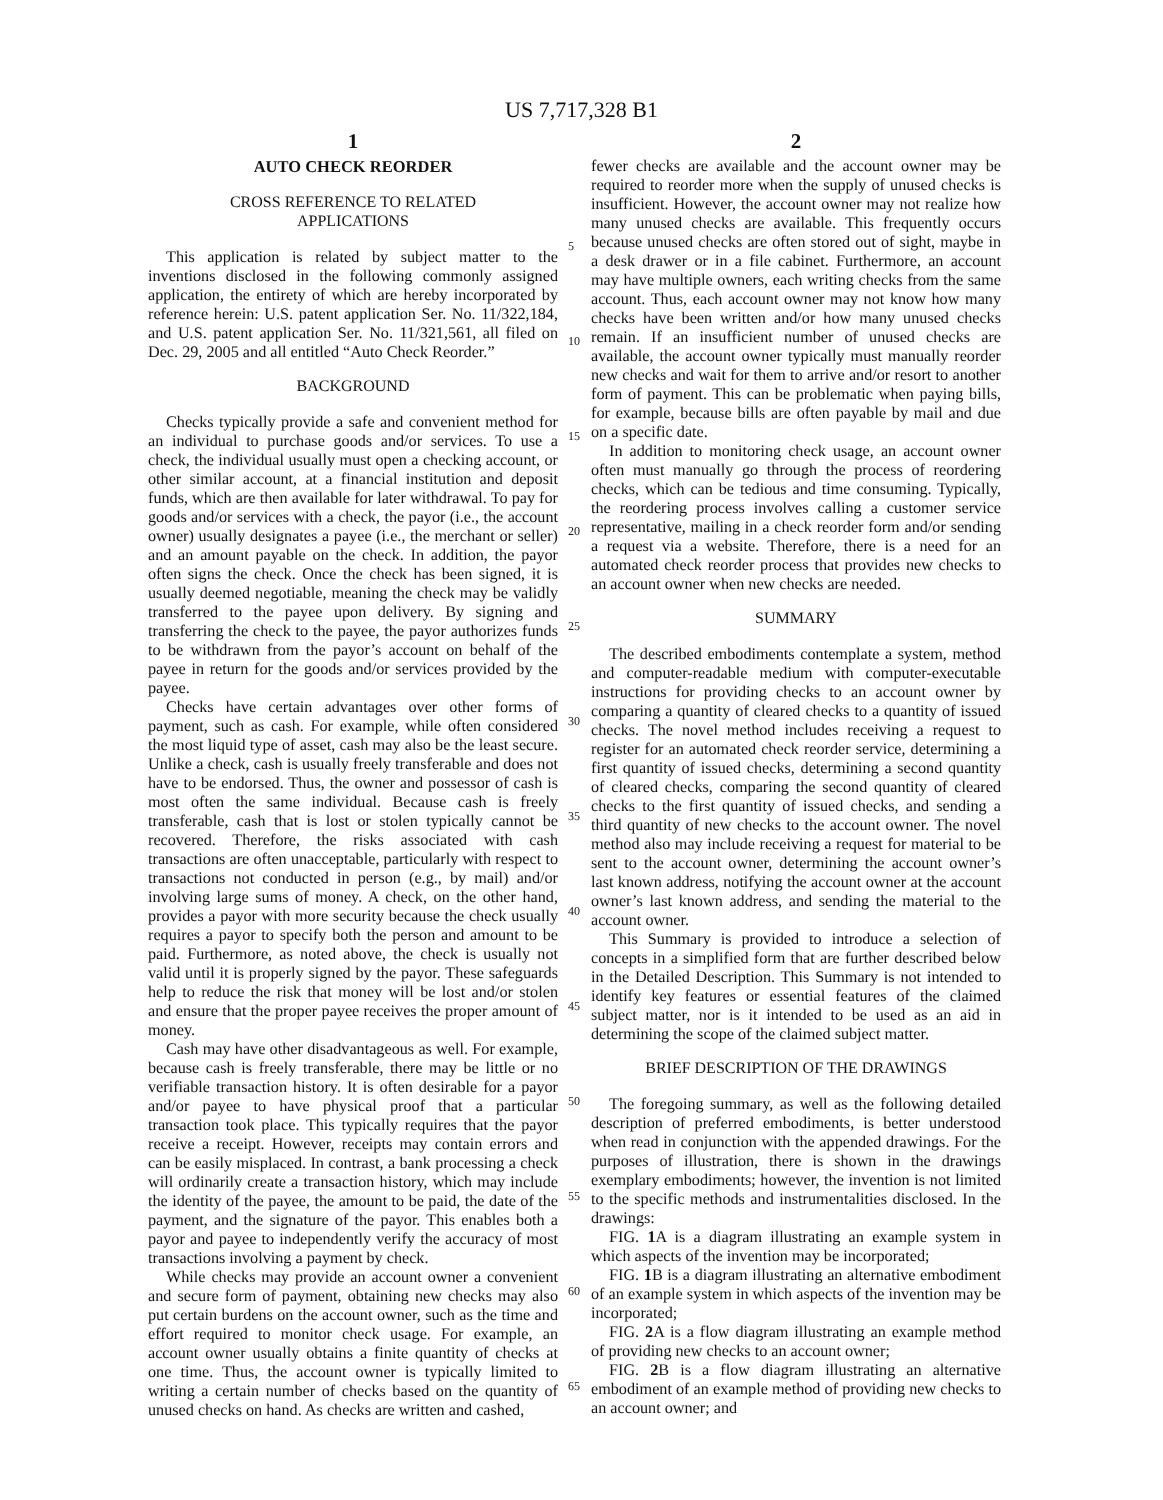US 7,717,328 B1
1
AUTO CHECK REORDER
CROSS REFERENCE TO RELATED
APPLICATIONS
This application is related by subject matter to the inventions disclosed in the following commonly assigned application, the entirety of which are hereby incorporated by reference herein: U.S. patent application Ser. No. 11/322,184, and U.S. patent application Ser. No. 11/321,561, all filed on Dec. 29, 2005 and all entitled “Auto Check Reorder.”
BACKGROUND
Checks typically provide a safe and convenient method for an individual to purchase goods and/or services. To use a check, the individual usually must open a checking account, or other similar account, at a financial institution and deposit funds, which are then available for later withdrawal. To pay for goods and/or services with a check, the payor (i.e., the account owner) usually designates a payee (i.e., the merchant or seller) and an amount payable on the check. In addition, the payor often signs the check. Once the check has been signed, it is usually deemed negotiable, meaning the check may be validly transferred to the payee upon delivery. By signing and transferring the check to the payee, the payor authorizes funds to be withdrawn from the payor’s account on behalf of the payee in return for the goods and/or services provided by the payee.
Checks have certain advantages over other forms of payment, such as cash. For example, while often considered the most liquid type of asset, cash may also be the least secure. Unlike a check, cash is usually freely transferable and does not have to be endorsed. Thus, the owner and possessor of cash is most often the same individual. Because cash is freely transferable, cash that is lost or stolen typically cannot be recovered. Therefore, the risks associated with cash transactions are often unacceptable, particularly with respect to transactions not conducted in person (e.g., by mail) and/or involving large sums of money. A check, on the other hand, provides a payor with more security because the check usually requires a payor to specify both the person and amount to be paid. Furthermore, as noted above, the check is usually not valid until it is properly signed by the payor. These safeguards help to reduce the risk that money will be lost and/or stolen and ensure that the proper payee receives the proper amount of money.
Cash may have other disadvantageous as well. For example, because cash is freely transferable, there may be little or no verifiable transaction history. It is often desirable for a payor and/or payee to have physical proof that a particular transaction took place. This typically requires that the payor receive a receipt. However, receipts may contain errors and can be easily misplaced. In contrast, a bank processing a check will ordinarily create a transaction history, which may include the identity of the payee, the amount to be paid, the date of the payment, and the signature of the payor. This enables both a payor and payee to independently verify the accuracy of most transactions involving a payment by check.
While checks may provide an account owner a convenient and secure form of payment, obtaining new checks may also put certain burdens on the account owner, such as the time and effort required to monitor check usage. For example, an account owner usually obtains a finite quantity of checks at one time. Thus, the account owner is typically limited to writing a certain number of checks based on the quantity of unused checks on hand. As checks are written and cashed,
2
fewer checks are available and the account owner may be required to reorder more when the supply of unused checks is insufficient. However, the account owner may not realize how many unused checks are available. This frequently occurs because unused checks are often stored out of sight, maybe in a desk drawer or in a file cabinet. Furthermore, an account may have multiple owners, each writing checks from the same account. Thus, each account owner may not know how many checks have been written and/or how many unused checks remain. If an insufficient number of unused checks are available, the account owner typically must manually reorder new checks and wait for them to arrive and/or resort to another form of payment. This can be problematic when paying bills, for example, because bills are often payable by mail and due on a specific date.
In addition to monitoring check usage, an account owner often must manually go through the process of reordering checks, which can be tedious and time consuming. Typically, the reordering process involves calling a customer service representative, mailing in a check reorder form and/or sending a request via a website. Therefore, there is a need for an automated check reorder process that provides new checks to an account owner when new checks are needed.
SUMMARY
The described embodiments contemplate a system, method and computer-readable medium with computer-executable instructions for providing checks to an account owner by comparing a quantity of cleared checks to a quantity of issued checks. The novel method includes receiving a request to register for an automated check reorder service, determining a first quantity of issued checks, determining a second quantity of cleared checks, comparing the second quantity of cleared checks to the first quantity of issued checks, and sending a third quantity of new checks to the account owner. The novel method also may include receiving a request for material to be sent to the account owner, determining the account owner’s last known address, notifying the account owner at the account owner’s last known address, and sending the material to the account owner.
This Summary is provided to introduce a selection of concepts in a simplified form that are further described below in the Detailed Description. This Summary is not intended to identify key features or essential features of the claimed subject matter, nor is it intended to be used as an aid in determining the scope of the claimed subject matter.
BRIEF DESCRIPTION OF THE DRAWINGS
The foregoing summary, as well as the following detailed description of preferred embodiments, is better understood when read in conjunction with the appended drawings. For the purposes of illustration, there is shown in the drawings exemplary embodiments; however, the invention is not limited to the specific methods and instrumentalities disclosed. In the drawings:
FIG. 1 A is a diagram illustrating an example system in which aspects of the invention may be incorporated;
FIG. 1 B is a diagram illustrating an alternative embodiment of an example system in which aspects of the invention may be incorporated;
FIG. 2 A is a flow diagram illustrating an example method of providing new checks to an account owner;
FIG. 2 B is a flow diagram illustrating an alternative embodiment of an example method of providing new checks to an account owner; and
5
10
15
20
25
30
35
40
45
50
55
60
65